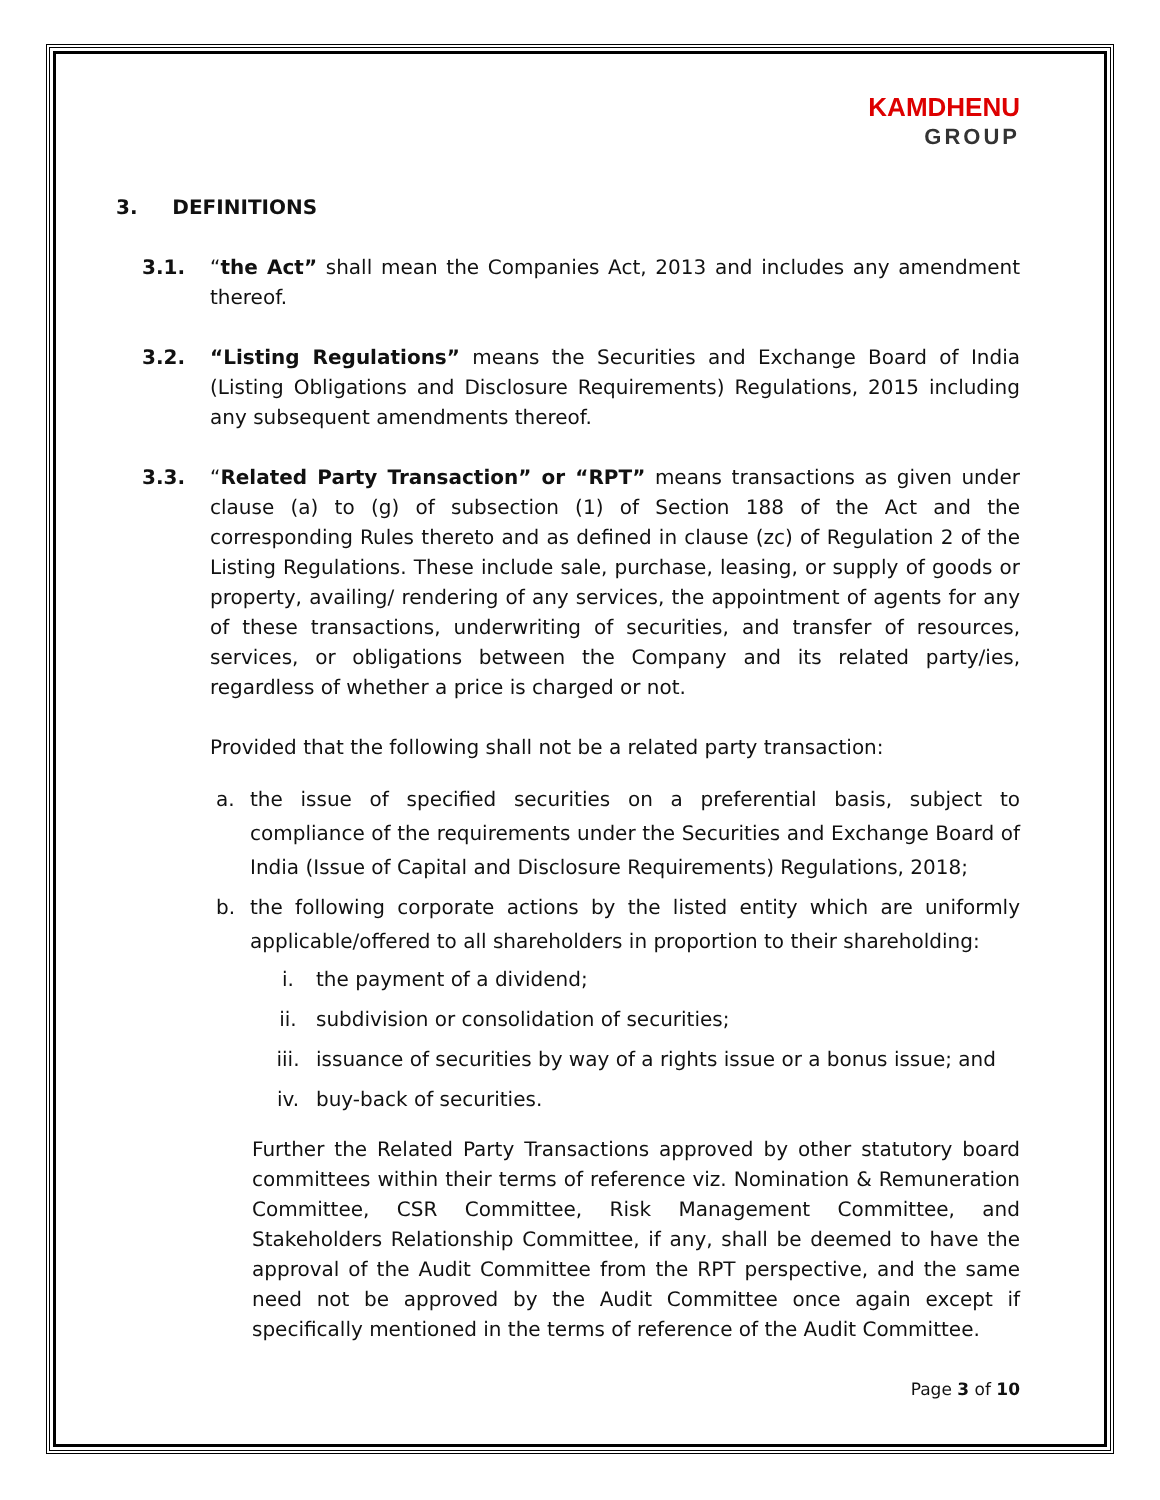KAMDHENU
GROUP
3. DEFINITIONS
3.1. “the Act” shall mean the Companies Act, 2013 and includes any amendment thereof.
3.2. “Listing Regulations” means the Securities and Exchange Board of India (Listing Obligations and Disclosure Requirements) Regulations, 2015 including any subsequent amendments thereof.
3.3. “Related Party Transaction” or “RPT” means transactions as given under clause (a) to (g) of subsection (1) of Section 188 of the Act and the corresponding Rules thereto and as defined in clause (zc) of Regulation 2 of the Listing Regulations. These include sale, purchase, leasing, or supply of goods or property, availing/ rendering of any services, the appointment of agents for any of these transactions, underwriting of securities, and transfer of resources, services, or obligations between the Company and its related party/ies, regardless of whether a price is charged or not.
Provided that the following shall not be a related party transaction:
a. the issue of specified securities on a preferential basis, subject to compliance of the requirements under the Securities and Exchange Board of India (Issue of Capital and Disclosure Requirements) Regulations, 2018;
b. the following corporate actions by the listed entity which are uniformly applicable/offered to all shareholders in proportion to their shareholding:
i. the payment of a dividend;
ii. subdivision or consolidation of securities;
iii. issuance of securities by way of a rights issue or a bonus issue; and
iv. buy-back of securities.
Further the Related Party Transactions approved by other statutory board committees within their terms of reference viz. Nomination & Remuneration Committee, CSR Committee, Risk Management Committee, and Stakeholders Relationship Committee, if any, shall be deemed to have the approval of the Audit Committee from the RPT perspective, and the same need not be approved by the Audit Committee once again except if specifically mentioned in the terms of reference of the Audit Committee.
Page 3 of 10